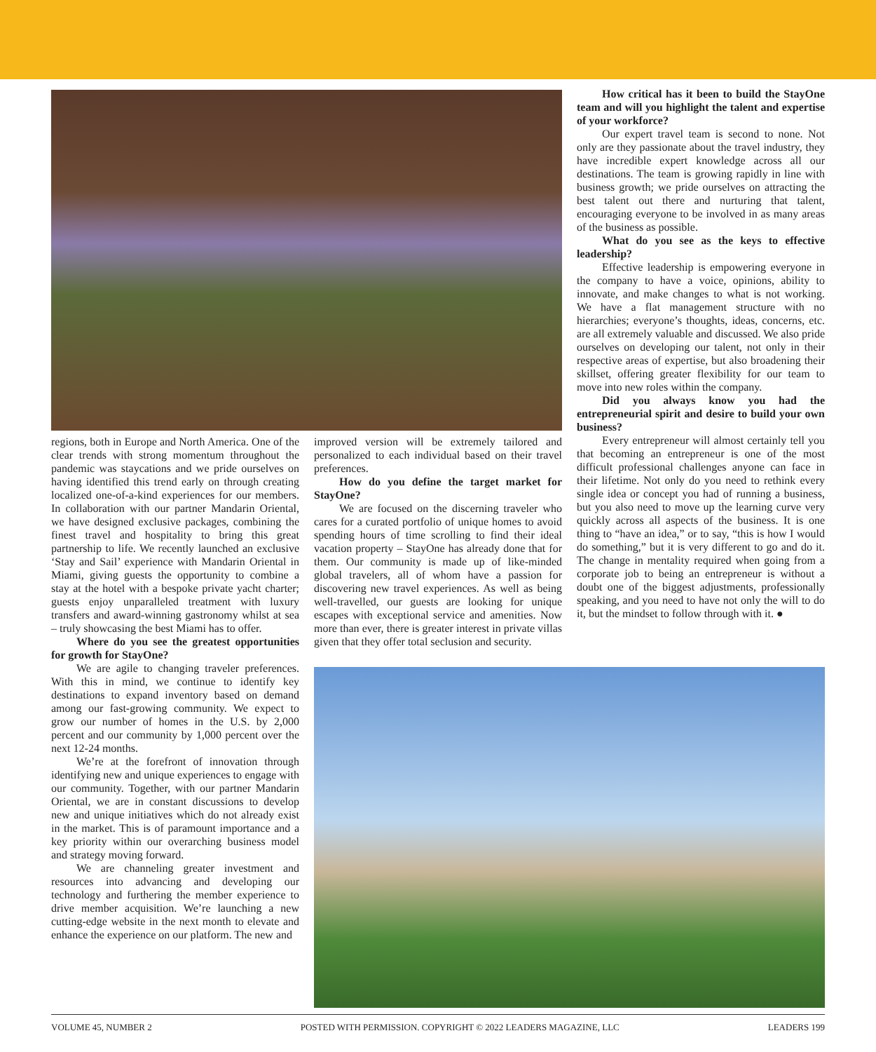regions, both in Europe and North America. One of the clear trends with strong momentum throughout the pandemic was staycations and we pride ourselves on having identified this trend early on through creating localized one-of-a-kind experiences for our members. In collaboration with our partner Mandarin Oriental, we have designed exclusive packages, combining the finest travel and hospitality to bring this great partnership to life. We recently launched an exclusive ‘Stay and Sail’ experience with Mandarin Oriental in Miami, giving guests the opportunity to combine a stay at the hotel with a bespoke private yacht charter; guests enjoy unparalleled treatment with luxury transfers and award-winning gastronomy whilst at sea – truly showcasing the best Miami has to offer.
Where do you see the greatest opportunities for growth for StayOne?
We are agile to changing traveler preferences. With this in mind, we continue to identify key destinations to expand inventory based on demand among our fast-growing community. We expect to grow our number of homes in the U.S. by 2,000 percent and our community by 1,000 percent over the next 12-24 months.
We’re at the forefront of innovation through identifying new and unique experiences to engage with our community. Together, with our partner Mandarin Oriental, we are in constant discussions to develop new and unique initiatives which do not already exist in the market. This is of paramount importance and a key priority within our overarching business model and strategy moving forward.
We are channeling greater investment and resources into advancing and developing our technology and furthering the member experience to drive member acquisition. We’re launching a new cutting-edge website in the next month to elevate and enhance the experience on our platform. The new and
improved version will be extremely tailored and personalized to each individual based on their travel preferences.
How do you define the target market for StayOne?
We are focused on the discerning traveler who cares for a curated portfolio of unique homes to avoid spending hours of time scrolling to find their ideal vacation property – StayOne has already done that for them. Our community is made up of like-minded global travelers, all of whom have a passion for discovering new travel experiences. As well as being well-travelled, our guests are looking for unique escapes with exceptional service and amenities. Now more than ever, there is greater interest in private villas given that they offer total seclusion and security.
How critical has it been to build the StayOne team and will you highlight the talent and expertise of your workforce?
Our expert travel team is second to none. Not only are they passionate about the travel industry, they have incredible expert knowledge across all our destinations. The team is growing rapidly in line with business growth; we pride ourselves on attracting the best talent out there and nurturing that talent, encouraging everyone to be involved in as many areas of the business as possible.
What do you see as the keys to effective leadership?
Effective leadership is empowering everyone in the company to have a voice, opinions, ability to innovate, and make changes to what is not working. We have a flat management structure with no hierarchies; everyone’s thoughts, ideas, concerns, etc. are all extremely valuable and discussed. We also pride ourselves on developing our talent, not only in their respective areas of expertise, but also broadening their skillset, offering greater flexibility for our team to move into new roles within the company.
Did you always know you had the entrepreneurial spirit and desire to build your own business?
Every entrepreneur will almost certainly tell you that becoming an entrepreneur is one of the most difficult professional challenges anyone can face in their lifetime. Not only do you need to rethink every single idea or concept you had of running a business, but you also need to move up the learning curve very quickly across all aspects of the business. It is one thing to “have an idea,” or to say, “this is how I would do something,” but it is very different to go and do it. The change in mentality required when going from a corporate job to being an entrepreneur is without a doubt one of the biggest adjustments, professionally speaking, and you need to have not only the will to do it, but the mindset to follow through with it. ●
VOLUME 45, NUMBER 2 POSTED WITH PERMISSION. COPYRIGHT © 2022 LEADERS MAGAZINE, LLC LEADERS 199